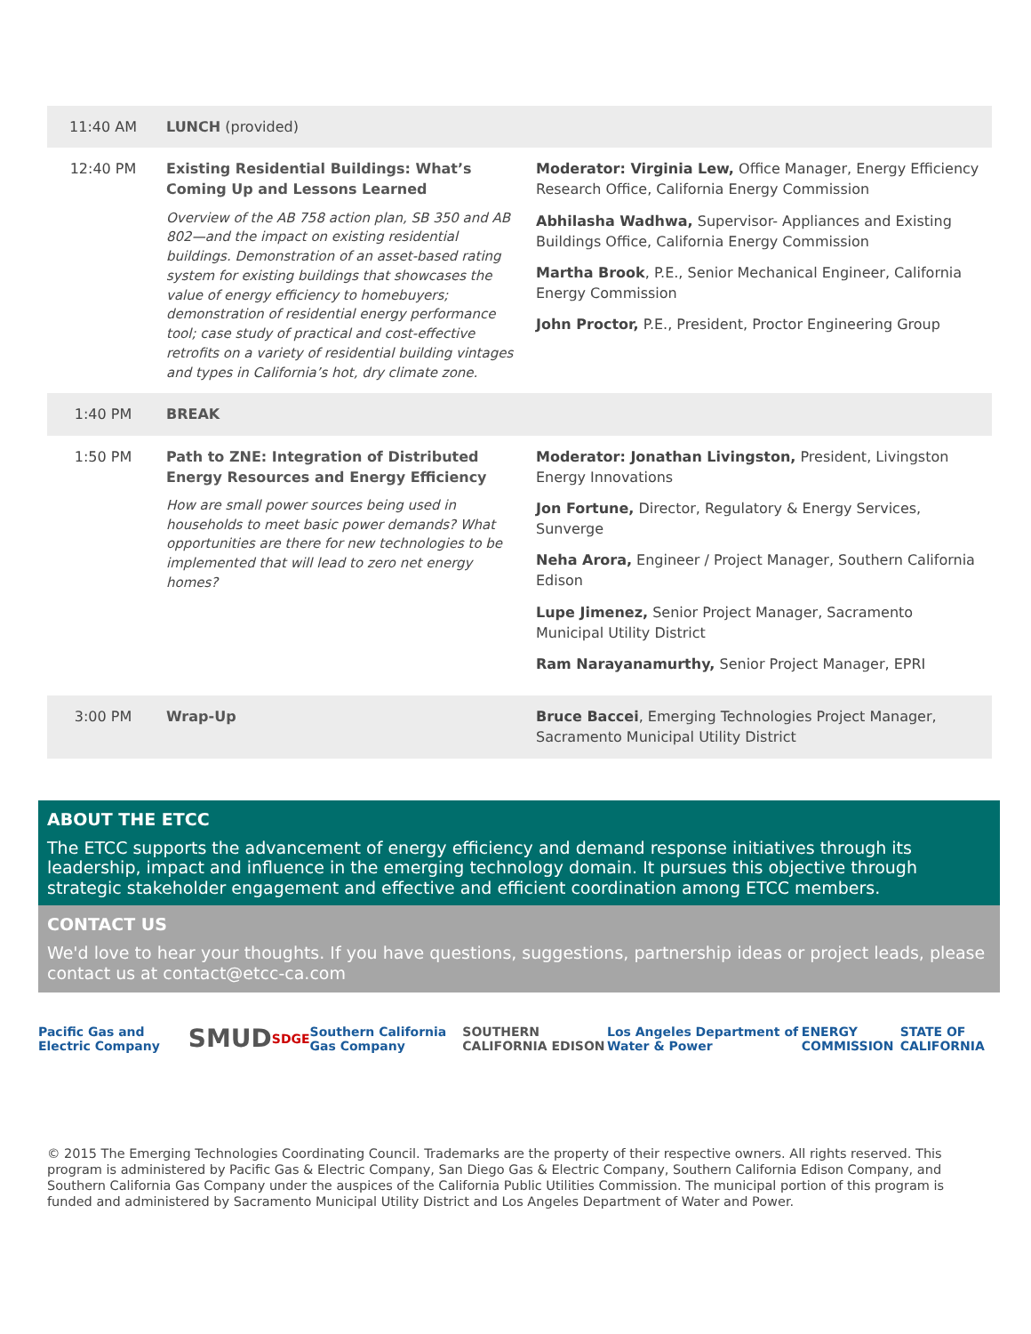| 11:40 AM | LUNCH (provided) | |
| 12:40 PM | Existing Residential Buildings: What’s Coming Up and Lessons Learned Overview of the AB 758 action plan, SB 350 and AB 802—and the impact on existing residential buildings. Demonstration of an asset-based rating system for existing buildings that showcases the value of energy efficiency to homebuyers; demonstration of residential energy performance tool; case study of practical and cost-effective retrofits on a variety of residential building vintages and types in California’s hot, dry climate zone. | Moderator: Virginia Lew, Office Manager, Energy Efficiency Research Office, California Energy Commission Abhilasha Wadhwa, Supervisor- Appliances and Existing Buildings Office, California Energy Commission Martha Brook , P.E., Senior Mechanical Engineer, California Energy Commission John Proctor, P.E., President, Proctor Engineering Group |
| 1:40 PM | BREAK | |
| 1:50 PM | Path to ZNE: Integration of Distributed Energy Resources and Energy Efficiency How are small power sources being used in households to meet basic power demands? What opportunities are there for new technologies to be implemented that will lead to zero net energy homes? | Moderator: Jonathan Livingston, President, Livingston Energy Innovations Jon Fortune, Director, Regulatory & Energy Services, Sunverge Neha Arora, Engineer / Project Manager, Southern California Edison Lupe Jimenez, Senior Project Manager, Sacramento Municipal Utility District Ram Narayanamurthy, Senior Project Manager, EPRI |
| 3:00 PM | Wrap-Up | Bruce Baccei , Emerging Technologies Project Manager, Sacramento Municipal Utility District |
ABOUT THE ETCC
The ETCC supports the advancement of energy efficiency and demand response initiatives through its leadership, impact and influence in the emerging technology domain. It pursues this objective through strategic stakeholder engagement and effective and efficient coordination among ETCC members.
CONTACT US
We'd love to hear your thoughts. If you have questions, suggestions, partnership ideas or project leads, please contact us at contact@etcc-ca.com
Pacific Gas and Electric Company SMUD SDGE Southern California Gas Company SOUTHERN CALIFORNIA EDISON Los Angeles Department of Water & Power ENERGY COMMISSION STATE OF CALIFORNIA
© 2015 The Emerging Technologies Coordinating Council. Trademarks are the property of their respective owners. All rights reserved. This program is administered by Pacific Gas & Electric Company, San Diego Gas & Electric Company, Southern California Edison Company, and Southern California Gas Company under the auspices of the California Public Utilities Commission. The municipal portion of this program is funded and administered by Sacramento Municipal Utility District and Los Angeles Department of Water and Power.